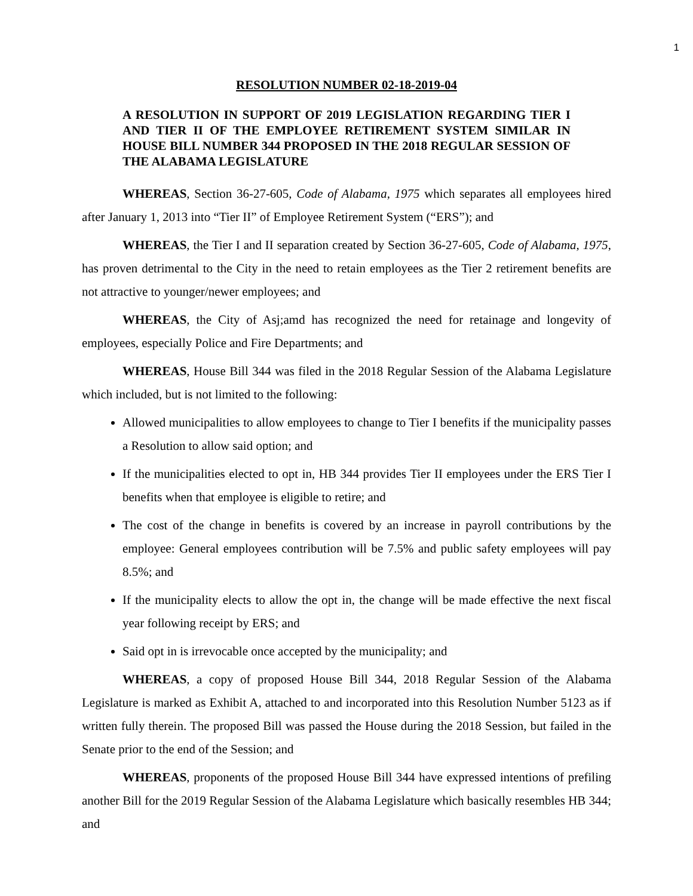1
RESOLUTION NUMBER 02-18-2019-04
A RESOLUTION IN SUPPORT OF 2019 LEGISLATION REGARDING TIER I AND TIER II OF THE EMPLOYEE RETIREMENT SYSTEM SIMILAR IN HOUSE BILL NUMBER 344 PROPOSED IN THE 2018 REGULAR SESSION OF THE ALABAMA LEGISLATURE
WHEREAS, Section 36-27-605, Code of Alabama, 1975 which separates all employees hired after January 1, 2013 into “Tier II” of Employee Retirement System (“ERS”); and
WHEREAS, the Tier I and II separation created by Section 36-27-605, Code of Alabama, 1975, has proven detrimental to the City in the need to retain employees as the Tier 2 retirement benefits are not attractive to younger/newer employees; and
WHEREAS, the City of Asj;amd has recognized the need for retainage and longevity of employees, especially Police and Fire Departments; and
WHEREAS, House Bill 344 was filed in the 2018 Regular Session of the Alabama Legislature which included, but is not limited to the following:
Allowed municipalities to allow employees to change to Tier I benefits if the municipality passes a Resolution to allow said option; and
If the municipalities elected to opt in, HB 344 provides Tier II employees under the ERS Tier I benefits when that employee is eligible to retire; and
The cost of the change in benefits is covered by an increase in payroll contributions by the employee: General employees contribution will be 7.5% and public safety employees will pay 8.5%; and
If the municipality elects to allow the opt in, the change will be made effective the next fiscal year following receipt by ERS; and
Said opt in is irrevocable once accepted by the municipality; and
WHEREAS, a copy of proposed House Bill 344, 2018 Regular Session of the Alabama Legislature is marked as Exhibit A, attached to and incorporated into this Resolution Number 5123 as if written fully therein. The proposed Bill was passed the House during the 2018 Session, but failed in the Senate prior to the end of the Session; and
WHEREAS, proponents of the proposed House Bill 344 have expressed intentions of prefiling another Bill for the 2019 Regular Session of the Alabama Legislature which basically resembles HB 344; and